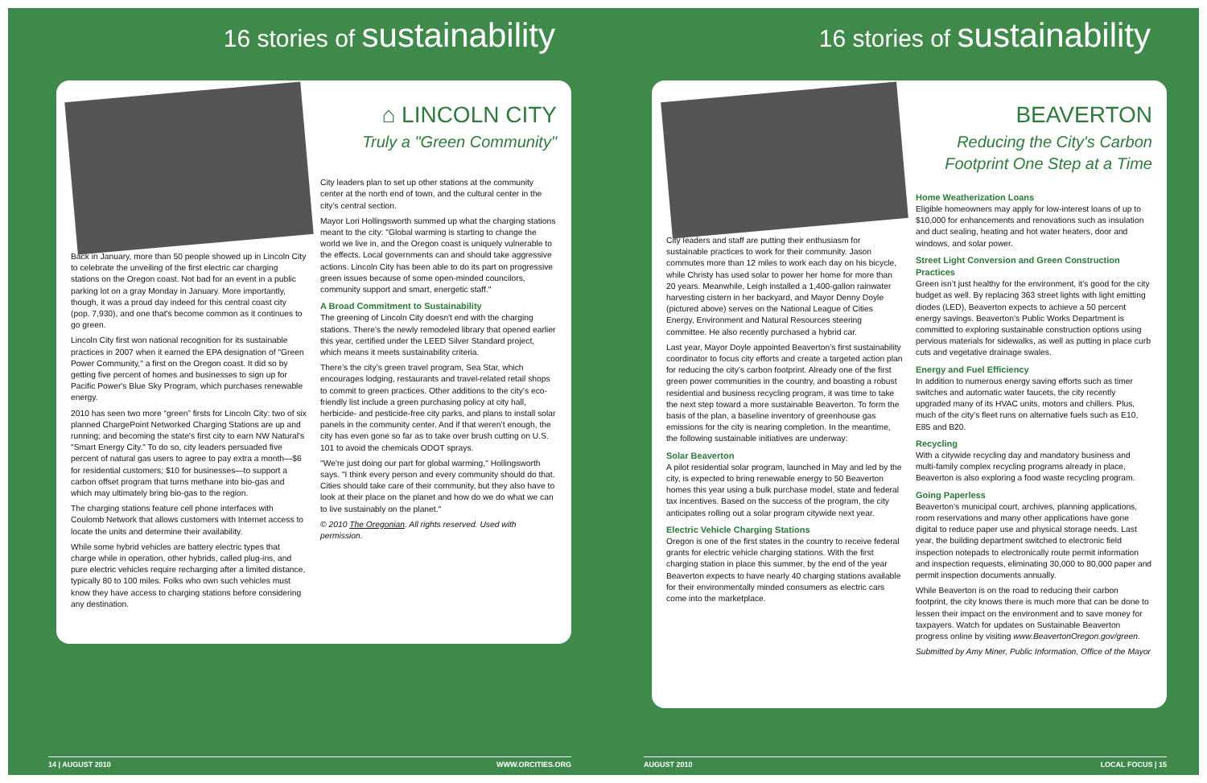16 stories of sustainability
Back in January, more than 50 people showed up in Lincoln City to celebrate the unveiling of the first electric car charging stations on the Oregon coast. Not bad for an event in a public parking lot on a gray Monday in January. More importantly, though, it was a proud day indeed for this central coast city (pop. 7,930), and one that's become common as it continues to go green.
Lincoln City first won national recognition for its sustainable practices in 2007 when it earned the EPA designation of "Green Power Community," a first on the Oregon coast. It did so by getting five percent of homes and businesses to sign up for Pacific Power's Blue Sky Program, which purchases renewable energy.
2010 has seen two more “green” firsts for Lincoln City: two of six planned ChargePoint Networked Charging Stations are up and running; and becoming the state's first city to earn NW Natural's "Smart Energy City." To do so, city leaders persuaded five percent of natural gas users to agree to pay extra a month—$6 for residential customers; $10 for businesses—to support a carbon offset program that turns methane into bio-gas and which may ultimately bring bio-gas to the region.
The charging stations feature cell phone interfaces with Coulomb Network that allows customers with Internet access to locate the units and determine their availability.
While some hybrid vehicles are battery electric types that charge while in operation, other hybrids, called plug-ins, and pure electric vehicles require recharging after a limited distance, typically 80 to 100 miles. Folks who own such vehicles must know they have access to charging stations before considering any destination.
⌂ LINCOLN CITY
Truly a "Green Community"
City leaders plan to set up other stations at the community center at the north end of town, and the cultural center in the city’s central section.
Mayor Lori Hollingsworth summed up what the charging stations meant to the city: "Global warming is starting to change the world we live in, and the Oregon coast is uniquely vulnerable to the effects. Local governments can and should take aggressive actions. Lincoln City has been able to do its part on progressive green issues because of some open-minded councilors, community support and smart, energetic staff."
A Broad Commitment to Sustainability
The greening of Lincoln City doesn't end with the charging stations. There's the newly remodeled library that opened earlier this year, certified under the LEED Silver Standard project, which means it meets sustainability criteria.
There’s the city’s green travel program, Sea Star, which encourages lodging, restaurants and travel-related retail shops to commit to green practices. Other additions to the city’s eco-friendly list include a green purchasing policy at city hall, herbicide- and pesticide-free city parks, and plans to install solar panels in the community center. And if that weren’t enough, the city has even gone so far as to take over brush cutting on U.S. 101 to avoid the chemicals ODOT sprays.
"We're just doing our part for global warming," Hollingsworth says. "I think every person and every community should do that. Cities should take care of their community, but they also have to look at their place on the planet and how do we do what we can to live sustainably on the planet."
© 2010 The Oregonian. All rights reserved. Used with permission.
14 | AUGUST 2010 WWW.ORCITIES.ORG
16 stories of sustainability
City leaders and staff are putting their enthusiasm for sustainable practices to work for their community. Jason commutes more than 12 miles to work each day on his bicycle, while Christy has used solar to power her home for more than 20 years. Meanwhile, Leigh installed a 1,400-gallon rainwater harvesting cistern in her backyard, and Mayor Denny Doyle (pictured above) serves on the National League of Cities Energy, Environment and Natural Resources steering committee. He also recently purchased a hybrid car.
Last year, Mayor Doyle appointed Beaverton’s first sustainability coordinator to focus city efforts and create a targeted action plan for reducing the city’s carbon footprint. Already one of the first green power communities in the country, and boasting a robust residential and business recycling program, it was time to take the next step toward a more sustainable Beaverton. To form the basis of the plan, a baseline inventory of greenhouse gas emissions for the city is nearing completion. In the meantime, the following sustainable initiatives are underway:
Solar Beaverton
A pilot residential solar program, launched in May and led by the city, is expected to bring renewable energy to 50 Beaverton homes this year using a bulk purchase model, state and federal tax incentives. Based on the success of the program, the city anticipates rolling out a solar program citywide next year.
Electric Vehicle Charging Stations
Oregon is one of the first states in the country to receive federal grants for electric vehicle charging stations. With the first charging station in place this summer, by the end of the year Beaverton expects to have nearly 40 charging stations available for their environmentally minded consumers as electric cars come into the marketplace.
BEAVERTON
Reducing the City's Carbon Footprint One Step at a Time
Home Weatherization Loans
Eligible homeowners may apply for low-interest loans of up to $10,000 for enhancements and renovations such as insulation and duct sealing, heating and hot water heaters, door and windows, and solar power.
Street Light Conversion and Green Construction Practices
Green isn’t just healthy for the environment, it’s good for the city budget as well. By replacing 363 street lights with light emitting diodes (LED), Beaverton expects to achieve a 50 percent energy savings. Beaverton’s Public Works Department is committed to exploring sustainable construction options using pervious materials for sidewalks, as well as putting in place curb cuts and vegetative drainage swales.
Energy and Fuel Efficiency
In addition to numerous energy saving efforts such as timer switches and automatic water faucets, the city recently upgraded many of its HVAC units, motors and chillers. Plus, much of the city’s fleet runs on alternative fuels such as E10, E85 and B20.
Recycling
With a citywide recycling day and mandatory business and multi-family complex recycling programs already in place, Beaverton is also exploring a food waste recycling program.
Going Paperless
Beaverton’s municipal court, archives, planning applications, room reservations and many other applications have gone digital to reduce paper use and physical storage needs. Last year, the building department switched to electronic field inspection notepads to electronically route permit information and inspection requests, eliminating 30,000 to 80,000 paper and permit inspection documents annually.
While Beaverton is on the road to reducing their carbon footprint, the city knows there is much more that can be done to lessen their impact on the environment and to save money for taxpayers. Watch for updates on Sustainable Beaverton progress online by visiting www.BeavertonOregon.gov/green.
Submitted by Amy Miner, Public Information, Office of the Mayor
AUGUST 2010 LOCAL FOCUS | 15